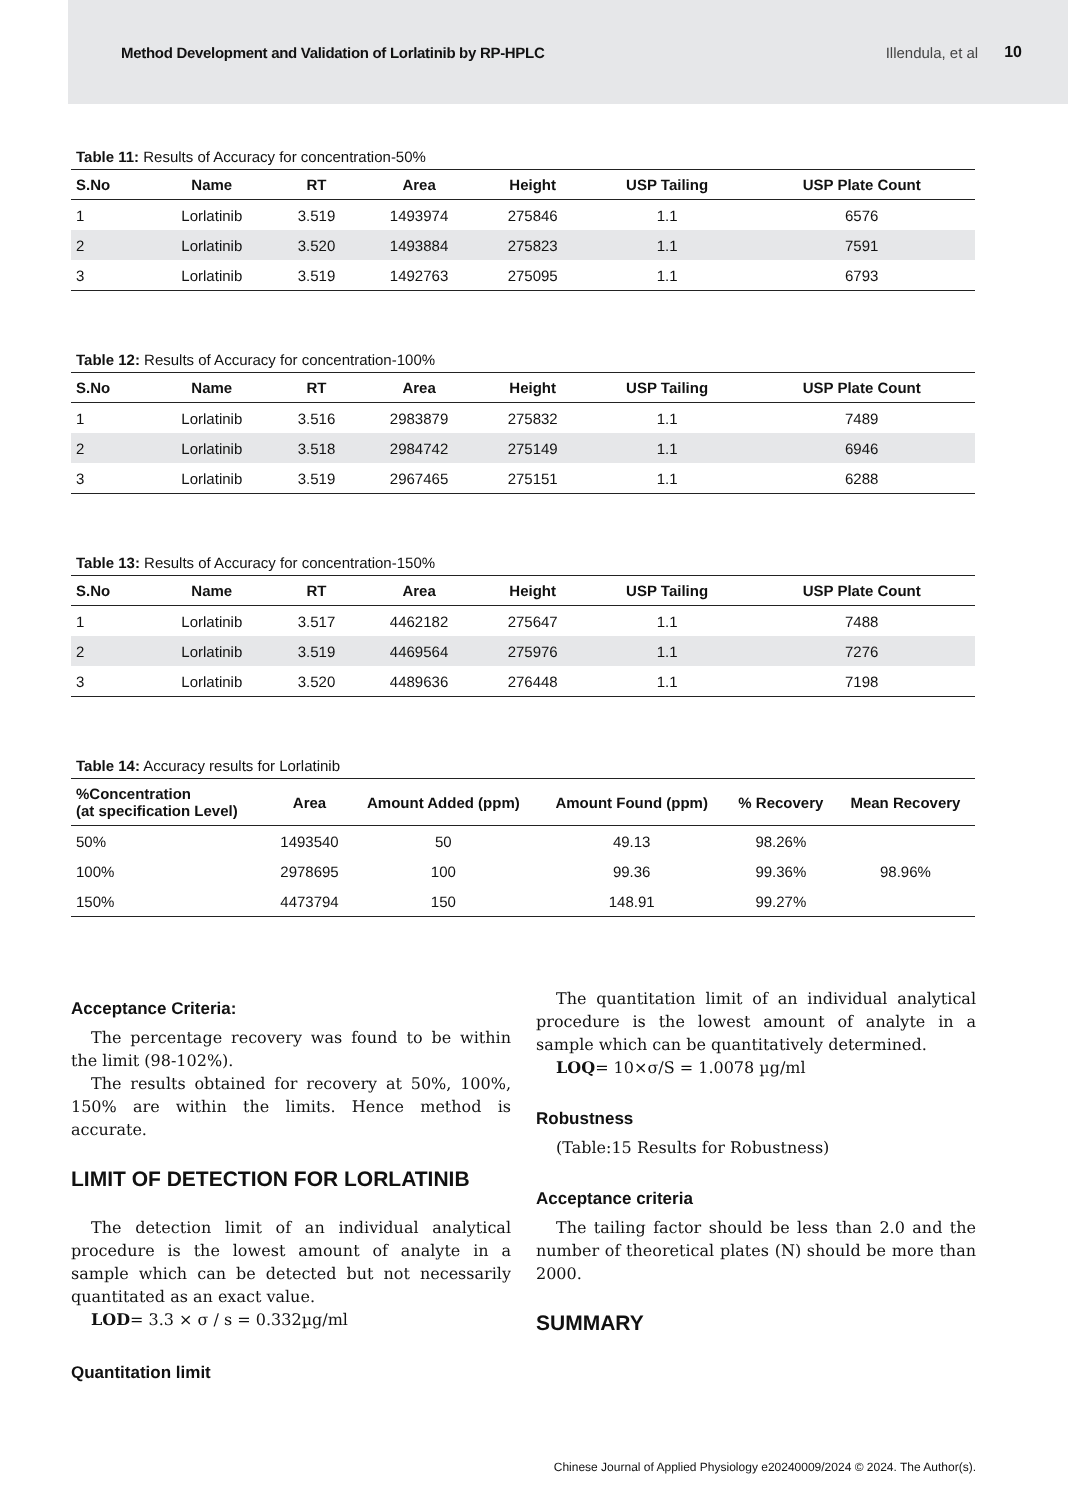Method Development and Validation of Lorlatinib by RP-HPLC Illendula, et al 10
Table 11: Results of Accuracy for concentration-50%
| S.No | Name | RT | Area | Height | USP Tailing | USP Plate Count |
| --- | --- | --- | --- | --- | --- | --- |
| 1 | Lorlatinib | 3.519 | 1493974 | 275846 | 1.1 | 6576 |
| 2 | Lorlatinib | 3.520 | 1493884 | 275823 | 1.1 | 7591 |
| 3 | Lorlatinib | 3.519 | 1492763 | 275095 | 1.1 | 6793 |
Table 12: Results of Accuracy for concentration-100%
| S.No | Name | RT | Area | Height | USP Tailing | USP Plate Count |
| --- | --- | --- | --- | --- | --- | --- |
| 1 | Lorlatinib | 3.516 | 2983879 | 275832 | 1.1 | 7489 |
| 2 | Lorlatinib | 3.518 | 2984742 | 275149 | 1.1 | 6946 |
| 3 | Lorlatinib | 3.519 | 2967465 | 275151 | 1.1 | 6288 |
Table 13: Results of Accuracy for concentration-150%
| S.No | Name | RT | Area | Height | USP Tailing | USP Plate Count |
| --- | --- | --- | --- | --- | --- | --- |
| 1 | Lorlatinib | 3.517 | 4462182 | 275647 | 1.1 | 7488 |
| 2 | Lorlatinib | 3.519 | 4469564 | 275976 | 1.1 | 7276 |
| 3 | Lorlatinib | 3.520 | 4489636 | 276448 | 1.1 | 7198 |
Table 14: Accuracy results for Lorlatinib
| %Concentration (at specification Level) | Area | Amount Added (ppm) | Amount Found (ppm) | % Recovery | Mean Recovery |
| --- | --- | --- | --- | --- | --- |
| 50% | 1493540 | 50 | 49.13 | 98.26% | 98.96% |
| 100% | 2978695 | 100 | 99.36 | 99.36% | |
| 150% | 4473794 | 150 | 148.91 | 99.27% | |
Acceptance Criteria:
The percentage recovery was found to be within the limit (98-102%).
The results obtained for recovery at 50%, 100%, 150% are within the limits. Hence method is accurate.
LIMIT OF DETECTION FOR LORLATINIB
The detection limit of an individual analytical procedure is the lowest amount of analyte in a sample which can be detected but not necessarily quantitated as an exact value.
LOD= 3.3 × σ / s = 0.332µg/ml
Quantitation limit
The quantitation limit of an individual analytical procedure is the lowest amount of analyte in a sample which can be quantitatively determined.
LOQ= 10×σ/S = 1.0078 µg/ml
Robustness
(Table:15 Results for Robustness)
Acceptance criteria
The tailing factor should be less than 2.0 and the number of theoretical plates (N) should be more than 2000.
SUMMARY
Chinese Journal of Applied Physiology e20240009/2024 © 2024. The Author(s).